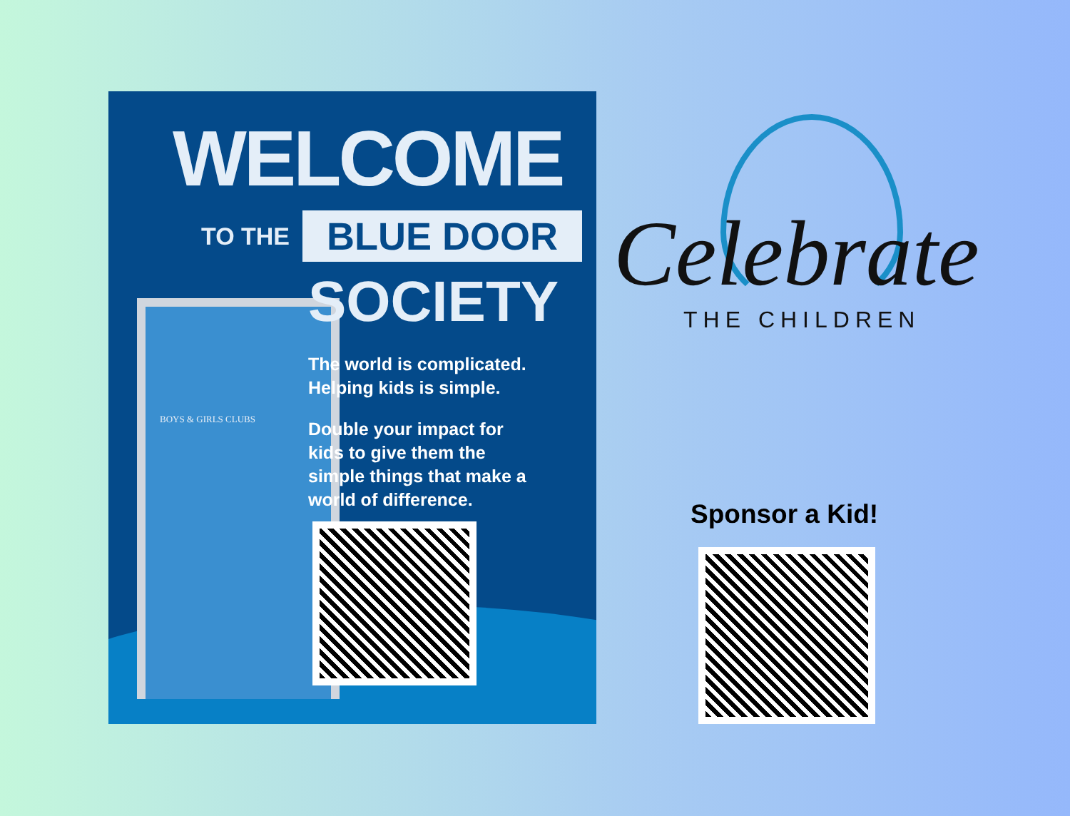BOYS & GIRLS CLUBS
WELCOME
TO THE BLUE DOOR
SOCIETY
The world is complicated.
Helping kids is simple.
Double your impact for
kids to give them the
simple things that make a
world of difference.
Celebrate
THE CHILDREN
Sponsor a Kid!